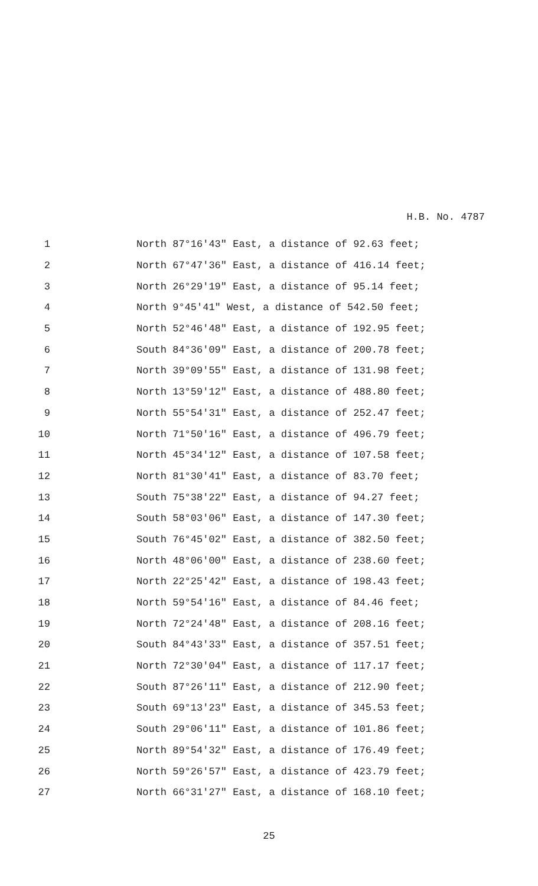H.B. No. 4787
1 North 87°16'43" East, a distance of 92.63 feet;
2 North 67°47'36" East, a distance of 416.14 feet;
3 North 26°29'19" East, a distance of 95.14 feet;
4 North 9°45'41" West, a distance of 542.50 feet;
5 North 52°46'48" East, a distance of 192.95 feet;
6 South 84°36'09" East, a distance of 200.78 feet;
7 North 39°09'55" East, a distance of 131.98 feet;
8 North 13°59'12" East, a distance of 488.80 feet;
9 North 55°54'31" East, a distance of 252.47 feet;
10 North 71°50'16" East, a distance of 496.79 feet;
11 North 45°34'12" East, a distance of 107.58 feet;
12 North 81°30'41" East, a distance of 83.70 feet;
13 South 75°38'22" East, a distance of 94.27 feet;
14 South 58°03'06" East, a distance of 147.30 feet;
15 South 76°45'02" East, a distance of 382.50 feet;
16 North 48°06'00" East, a distance of 238.60 feet;
17 North 22°25'42" East, a distance of 198.43 feet;
18 North 59°54'16" East, a distance of 84.46 feet;
19 North 72°24'48" East, a distance of 208.16 feet;
20 South 84°43'33" East, a distance of 357.51 feet;
21 North 72°30'04" East, a distance of 117.17 feet;
22 South 87°26'11" East, a distance of 212.90 feet;
23 South 69°13'23" East, a distance of 345.53 feet;
24 South 29°06'11" East, a distance of 101.86 feet;
25 North 89°54'32" East, a distance of 176.49 feet;
26 North 59°26'57" East, a distance of 423.79 feet;
27 North 66°31'27" East, a distance of 168.10 feet;
25